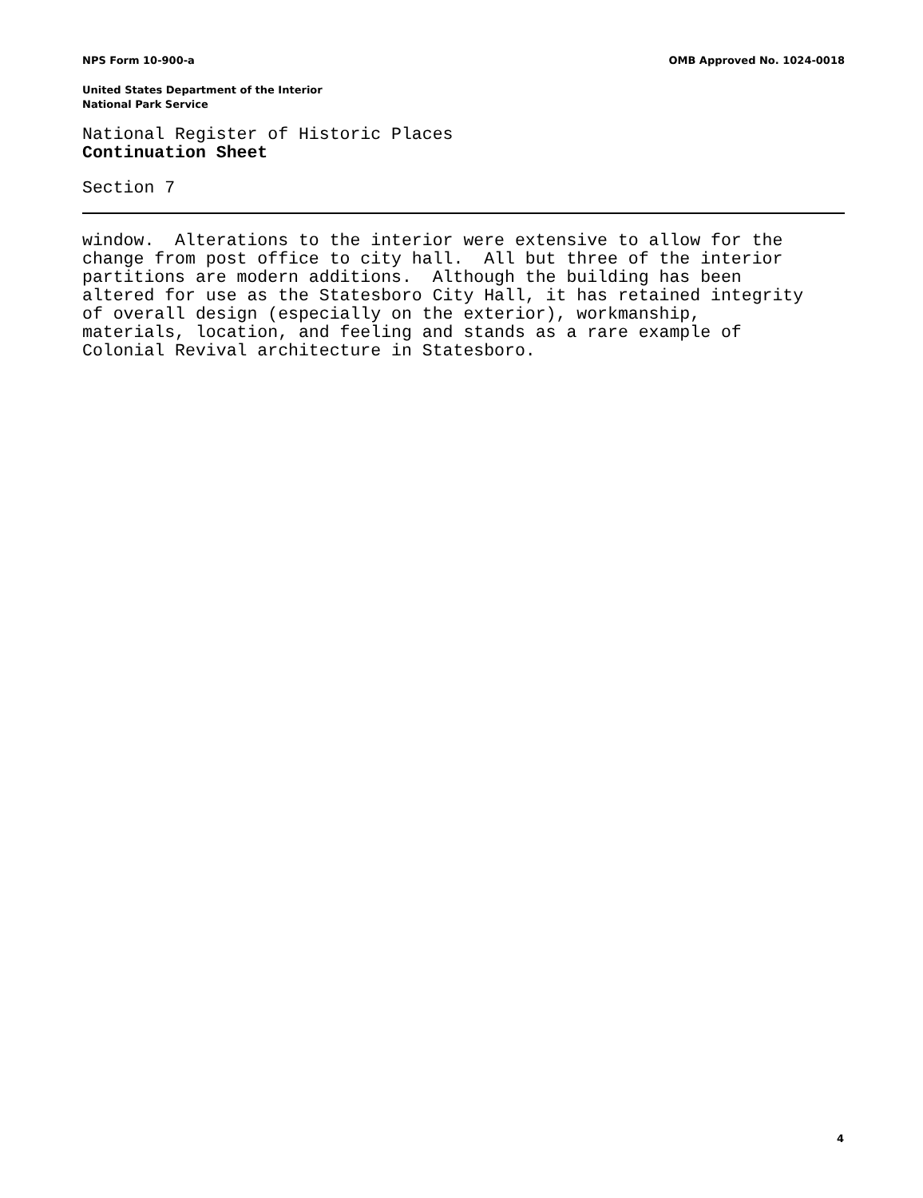NPS Form 10-900-a OMB Approved No. 1024-0018
United States Department of the Interior
National Park Service
National Register of Historic Places
Continuation Sheet
Section 7
window. Alterations to the interior were extensive to allow for the change from post office to city hall. All but three of the interior partitions are modern additions. Although the building has been altered for use as the Statesboro City Hall, it has retained integrity of overall design (especially on the exterior), workmanship, materials, location, and feeling and stands as a rare example of Colonial Revival architecture in Statesboro.
4